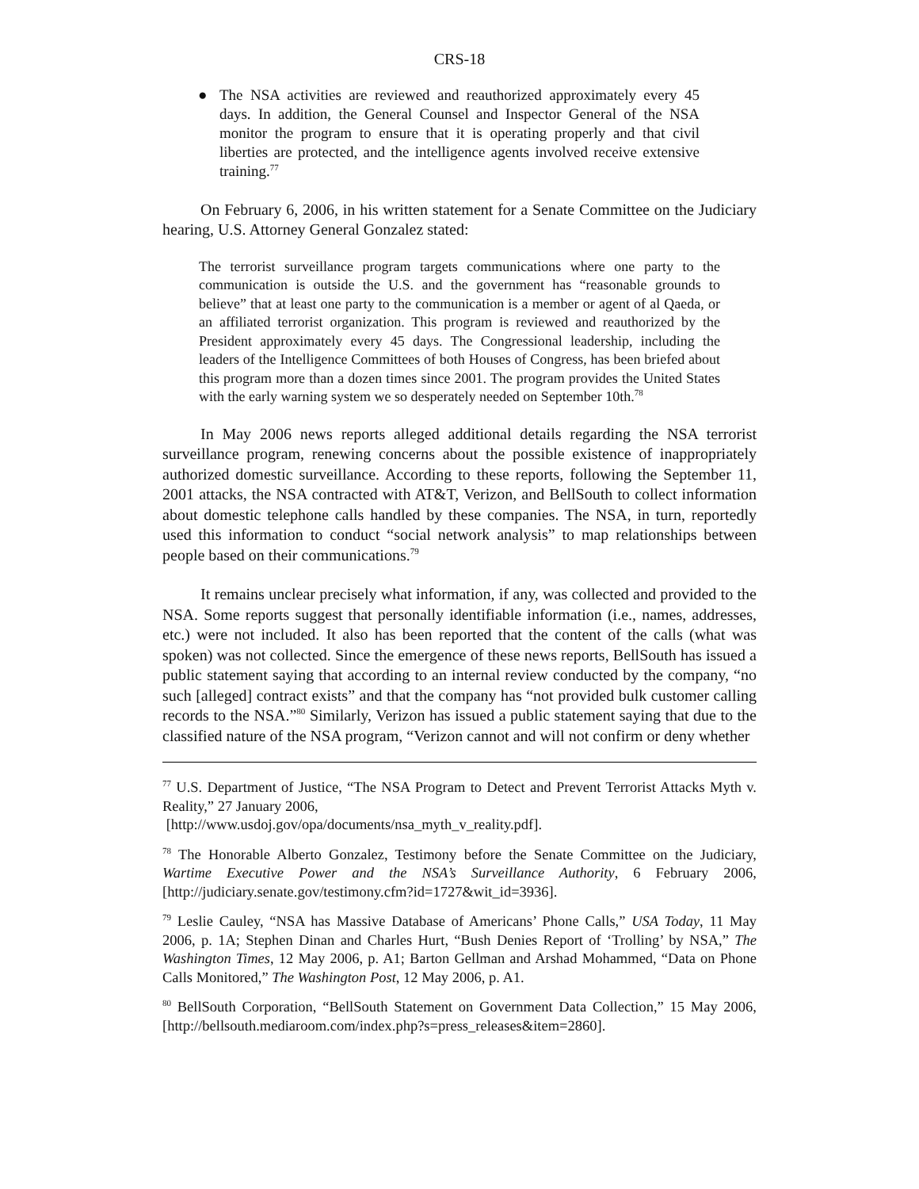CRS-18
● The NSA activities are reviewed and reauthorized approximately every 45 days. In addition, the General Counsel and Inspector General of the NSA monitor the program to ensure that it is operating properly and that civil liberties are protected, and the intelligence agents involved receive extensive training.<sup>77</sup>
On February 6, 2006, in his written statement for a Senate Committee on the Judiciary hearing, U.S. Attorney General Gonzalez stated:
The terrorist surveillance program targets communications where one party to the communication is outside the U.S. and the government has “reasonable grounds to believe” that at least one party to the communication is a member or agent of al Qaeda, or an affiliated terrorist organization. This program is reviewed and reauthorized by the President approximately every 45 days. The Congressional leadership, including the leaders of the Intelligence Committees of both Houses of Congress, has been briefed about this program more than a dozen times since 2001. The program provides the United States with the early warning system we so desperately needed on September 10th.<sup>78</sup>
In May 2006 news reports alleged additional details regarding the NSA terrorist surveillance program, renewing concerns about the possible existence of inappropriately authorized domestic surveillance. According to these reports, following the September 11, 2001 attacks, the NSA contracted with AT&T, Verizon, and BellSouth to collect information about domestic telephone calls handled by these companies. The NSA, in turn, reportedly used this information to conduct “social network analysis” to map relationships between people based on their communications.<sup>79</sup>
It remains unclear precisely what information, if any, was collected and provided to the NSA. Some reports suggest that personally identifiable information (i.e., names, addresses, etc.) were not included. It also has been reported that the content of the calls (what was spoken) was not collected. Since the emergence of these news reports, BellSouth has issued a public statement saying that according to an internal review conducted by the company, “no such [alleged] contract exists” and that the company has “not provided bulk customer calling records to the NSA.”<sup>80</sup> Similarly, Verizon has issued a public statement saying that due to the classified nature of the NSA program, “Verizon cannot and will not confirm or deny whether
<sup>77</sup> U.S. Department of Justice, “The NSA Program to Detect and Prevent Terrorist Attacks Myth v. Reality,” 27 January 2006,
[http://www.usdoj.gov/opa/documents/nsa_myth_v_reality.pdf].
<sup>78</sup> The Honorable Alberto Gonzalez, Testimony before the Senate Committee on the Judiciary, Wartime Executive Power and the NSA’s Surveillance Authority, 6 February 2006, [http://judiciary.senate.gov/testimony.cfm?id=1727&wit_id=3936].
<sup>79</sup> Leslie Cauley, “NSA has Massive Database of Americans’ Phone Calls,” USA Today, 11 May 2006, p. 1A; Stephen Dinan and Charles Hurt, “Bush Denies Report of ‘Trolling’ by NSA,” The Washington Times, 12 May 2006, p. A1; Barton Gellman and Arshad Mohammed, “Data on Phone Calls Monitored,” The Washington Post, 12 May 2006, p. A1.
<sup>80</sup> BellSouth Corporation, “BellSouth Statement on Government Data Collection,” 15 May 2006, [http://bellsouth.mediaroom.com/index.php?s=press_releases&item=2860].